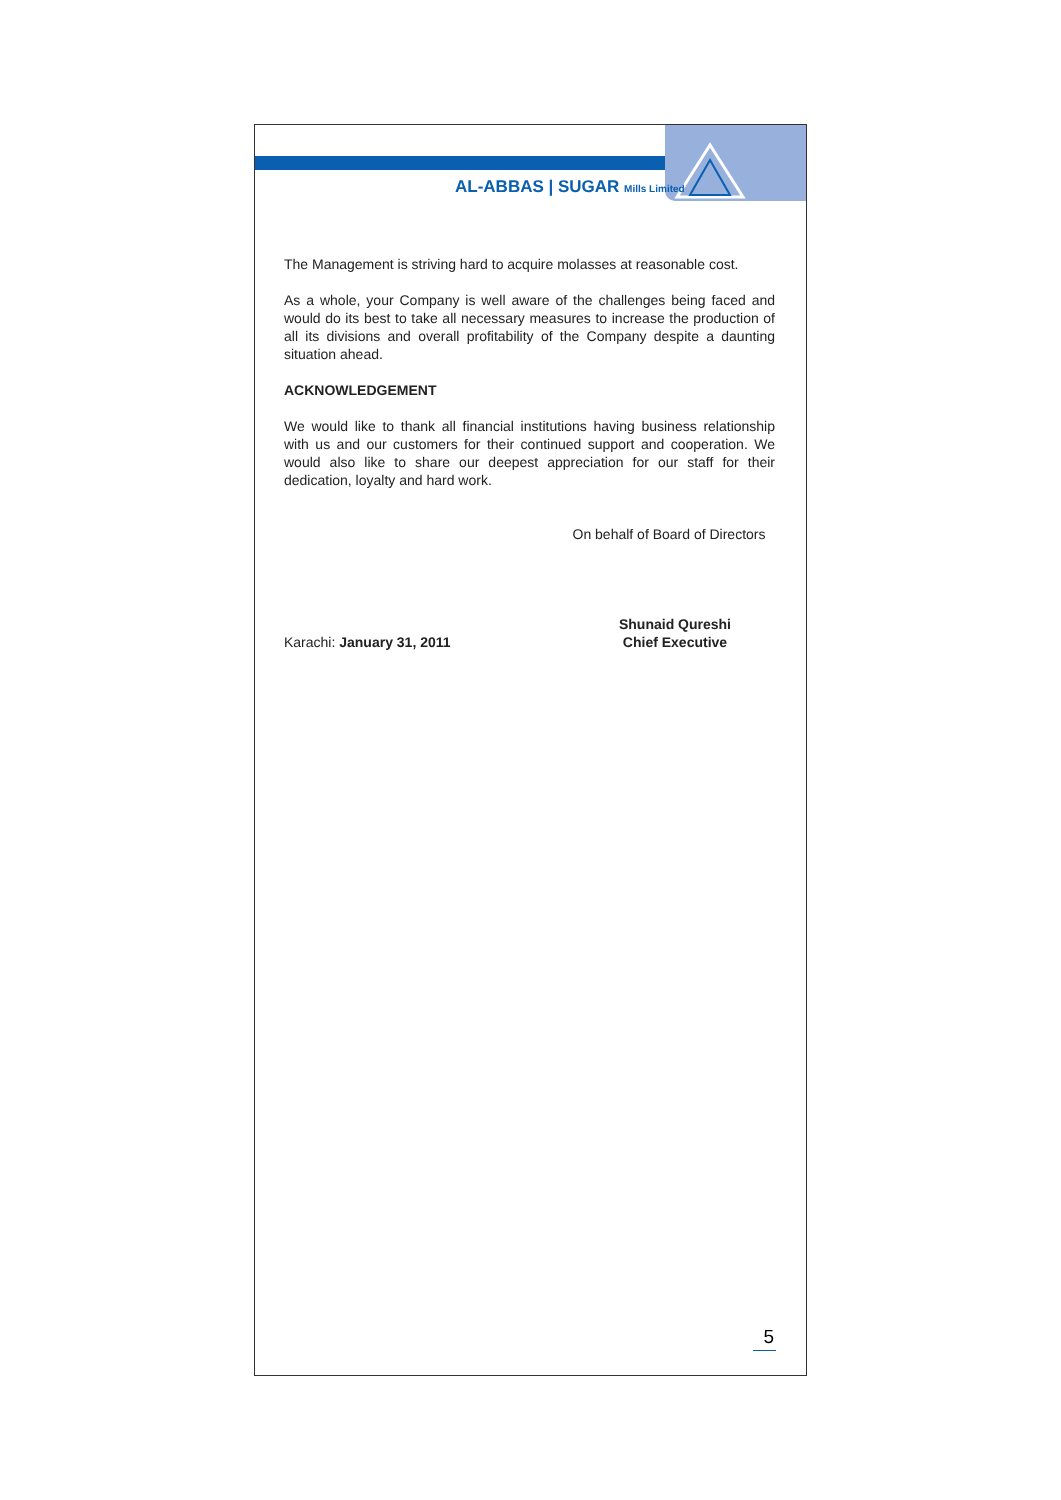AL-ABBAS | SUGAR Mills Limited
The Management is striving hard to acquire molasses at reasonable cost.
As a whole, your Company is well aware of the challenges being faced and would do its best to take all necessary measures to increase the production of all its divisions and overall profitability of the Company despite a daunting situation ahead.
ACKNOWLEDGEMENT
We would like to thank all financial institutions having business relationship with us and our customers for their continued support and cooperation. We would also like to share our deepest appreciation for our staff for their dedication, loyalty and hard work.
On behalf of Board of Directors
Karachi: January 31, 2011
Shunaid Qureshi
Chief Executive
5